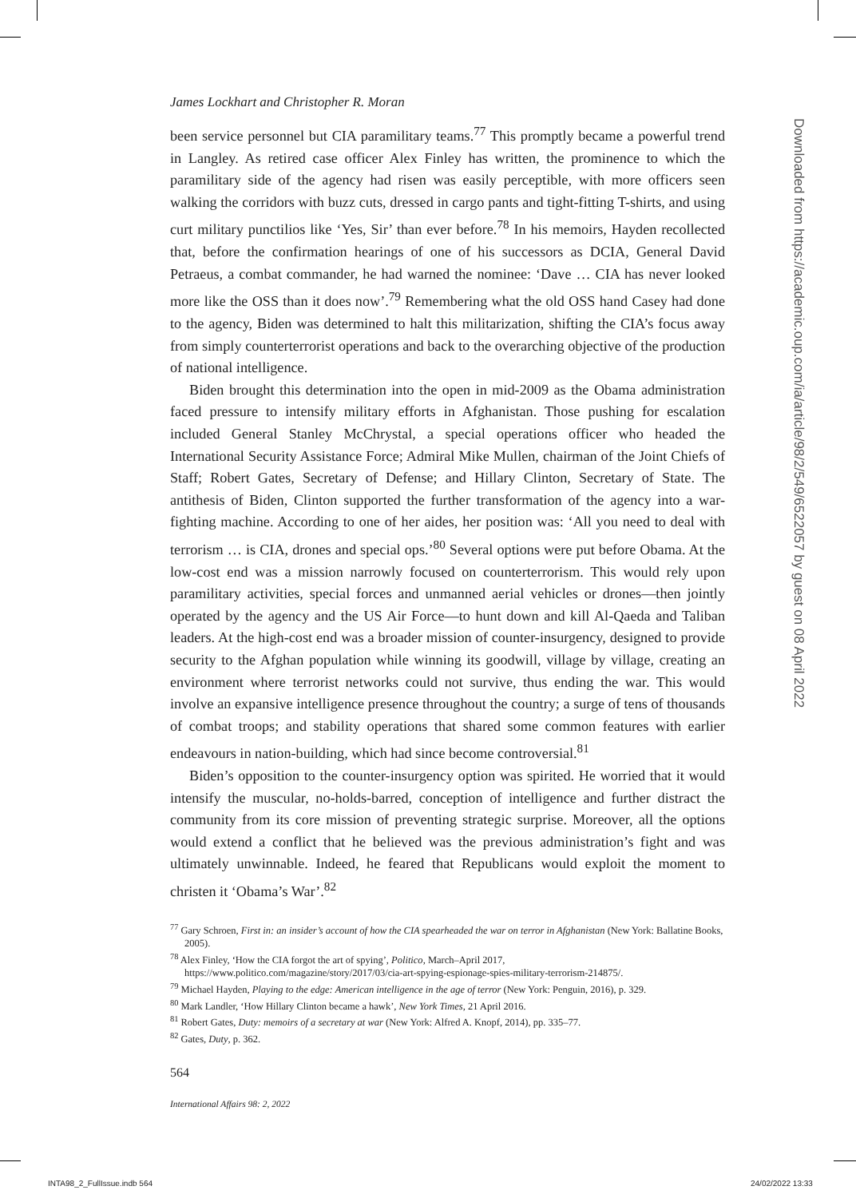James Lockhart and Christopher R. Moran
been service personnel but CIA paramilitary teams.<sup>77</sup> This promptly became a powerful trend in Langley. As retired case officer Alex Finley has written, the prominence to which the paramilitary side of the agency had risen was easily perceptible, with more officers seen walking the corridors with buzz cuts, dressed in cargo pants and tight-fitting T-shirts, and using curt military punctilios like ‘Yes, Sir’ than ever before.<sup>78</sup> In his memoirs, Hayden recollected that, before the confirmation hearings of one of his successors as DCIA, General David Petraeus, a combat commander, he had warned the nominee: ‘Dave … CIA has never looked more like the OSS than it does now’.<sup>79</sup> Remembering what the old OSS hand Casey had done to the agency, Biden was determined to halt this militarization, shifting the CIA’s focus away from simply counterterrorist operations and back to the overarching objective of the production of national intelligence.
Biden brought this determination into the open in mid-2009 as the Obama administration faced pressure to intensify military efforts in Afghanistan. Those pushing for escalation included General Stanley McChrystal, a special operations officer who headed the International Security Assistance Force; Admiral Mike Mullen, chairman of the Joint Chiefs of Staff; Robert Gates, Secretary of Defense; and Hillary Clinton, Secretary of State. The antithesis of Biden, Clinton supported the further transformation of the agency into a war-fighting machine. According to one of her aides, her position was: ‘All you need to deal with terrorism … is CIA, drones and special ops.’<sup>80</sup> Several options were put before Obama. At the low-cost end was a mission narrowly focused on counterterrorism. This would rely upon paramilitary activities, special forces and unmanned aerial vehicles or drones—then jointly operated by the agency and the US Air Force—to hunt down and kill Al-Qaeda and Taliban leaders. At the high-cost end was a broader mission of counter-insurgency, designed to provide security to the Afghan population while winning its goodwill, village by village, creating an environment where terrorist networks could not survive, thus ending the war. This would involve an expansive intelligence presence throughout the country; a surge of tens of thousands of combat troops; and stability operations that shared some common features with earlier endeavours in nation-building, which had since become controversial.<sup>81</sup>
Biden’s opposition to the counter-insurgency option was spirited. He worried that it would intensify the muscular, no-holds-barred, conception of intelligence and further distract the community from its core mission of preventing strategic surprise. Moreover, all the options would extend a conflict that he believed was the previous administration’s fight and was ultimately unwinnable. Indeed, he feared that Republicans would exploit the moment to christen it ‘Obama’s War’.<sup>82</sup>
<sup>77</sup> Gary Schroen, First in: an insider’s account of how the CIA spearheaded the war on terror in Afghanistan (New York: Ballatine Books, 2005).
<sup>78</sup> Alex Finley, ‘How the CIA forgot the art of spying’, Politico, March–April 2017, https://www.politico.com/magazine/story/2017/03/cia-art-spying-espionage-spies-military-terrorism-214875/.
<sup>79</sup> Michael Hayden, Playing to the edge: American intelligence in the age of terror (New York: Penguin, 2016), p. 329.
<sup>80</sup> Mark Landler, ‘How Hillary Clinton became a hawk’, New York Times, 21 April 2016.
<sup>81</sup> Robert Gates, Duty: memoirs of a secretary at war (New York: Alfred A. Knopf, 2014), pp. 335–77.
<sup>82</sup> Gates, Duty, p. 362.
564
International Affairs 98: 2, 2022
Downloaded from https://academic.oup.com/ia/article/98/2/549/6522057 by guest on 08 April 2022
INTA98_2_FullIssue.indb 564 24/02/2022 13:33